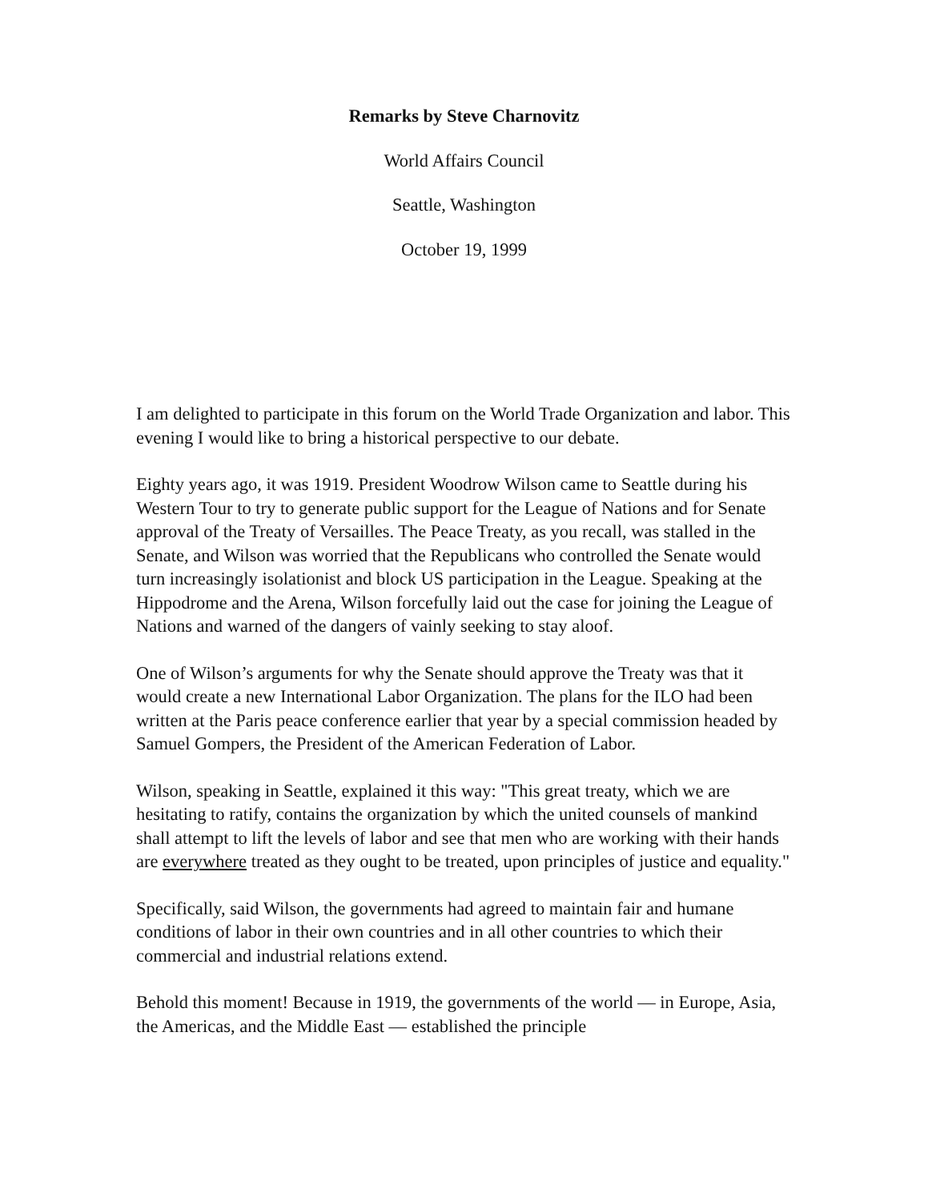Remarks by Steve Charnovitz
World Affairs Council
Seattle, Washington
October 19, 1999
I am delighted to participate in this forum on the World Trade Organization and labor. This evening I would like to bring a historical perspective to our debate.
Eighty years ago, it was 1919. President Woodrow Wilson came to Seattle during his Western Tour to try to generate public support for the League of Nations and for Senate approval of the Treaty of Versailles. The Peace Treaty, as you recall, was stalled in the Senate, and Wilson was worried that the Republicans who controlled the Senate would turn increasingly isolationist and block US participation in the League. Speaking at the Hippodrome and the Arena, Wilson forcefully laid out the case for joining the League of Nations and warned of the dangers of vainly seeking to stay aloof.
One of Wilson’s arguments for why the Senate should approve the Treaty was that it would create a new International Labor Organization. The plans for the ILO had been written at the Paris peace conference earlier that year by a special commission headed by Samuel Gompers, the President of the American Federation of Labor.
Wilson, speaking in Seattle, explained it this way: "This great treaty, which we are hesitating to ratify, contains the organization by which the united counsels of mankind shall attempt to lift the levels of labor and see that men who are working with their hands are everywhere treated as they ought to be treated, upon principles of justice and equality."
Specifically, said Wilson, the governments had agreed to maintain fair and humane conditions of labor in their own countries and in all other countries to which their commercial and industrial relations extend.
Behold this moment! Because in 1919, the governments of the world — in Europe, Asia, the Americas, and the Middle East — established the principle